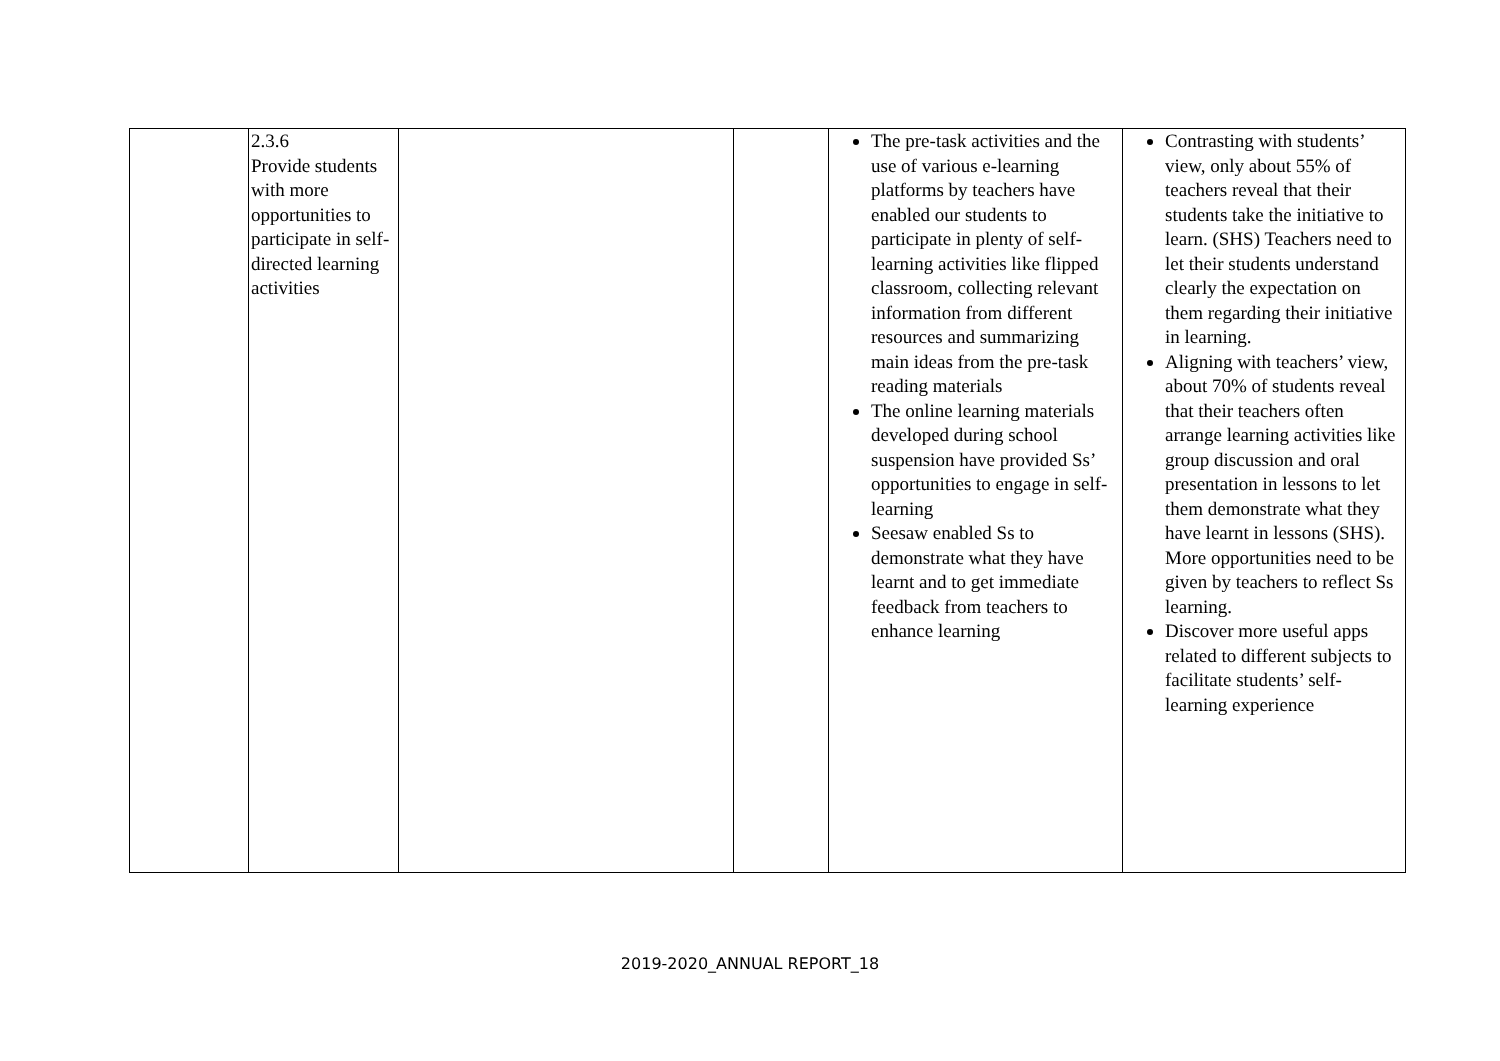| | 2.3.6 Provide students with more opportunities to participate in self-directed learning activities | | | The pre-task activities and the use of various e-learning platforms by teachers have enabled our students to participate in plenty of self-learning activities like flipped classroom, collecting relevant information from different resources and summarizing main ideas from the pre-task reading materials The online learning materials developed during school suspension have provided Ss’ opportunities to engage in self-learning Seesaw enabled Ss to demonstrate what they have learnt and to get immediate feedback from teachers to enhance learning | Contrasting with students’ view, only about 55% of teachers reveal that their students take the initiative to learn. (SHS) Teachers need to let their students understand clearly the expectation on them regarding their initiative in learning. Aligning with teachers’ view, about 70% of students reveal that their teachers often arrange learning activities like group discussion and oral presentation in lessons to let them demonstrate what they have learnt in lessons (SHS). More opportunities need to be given by teachers to reflect Ss learning. Discover more useful apps related to different subjects to facilitate students’ self-learning experience |
2019-2020_ANNUAL REPORT_18